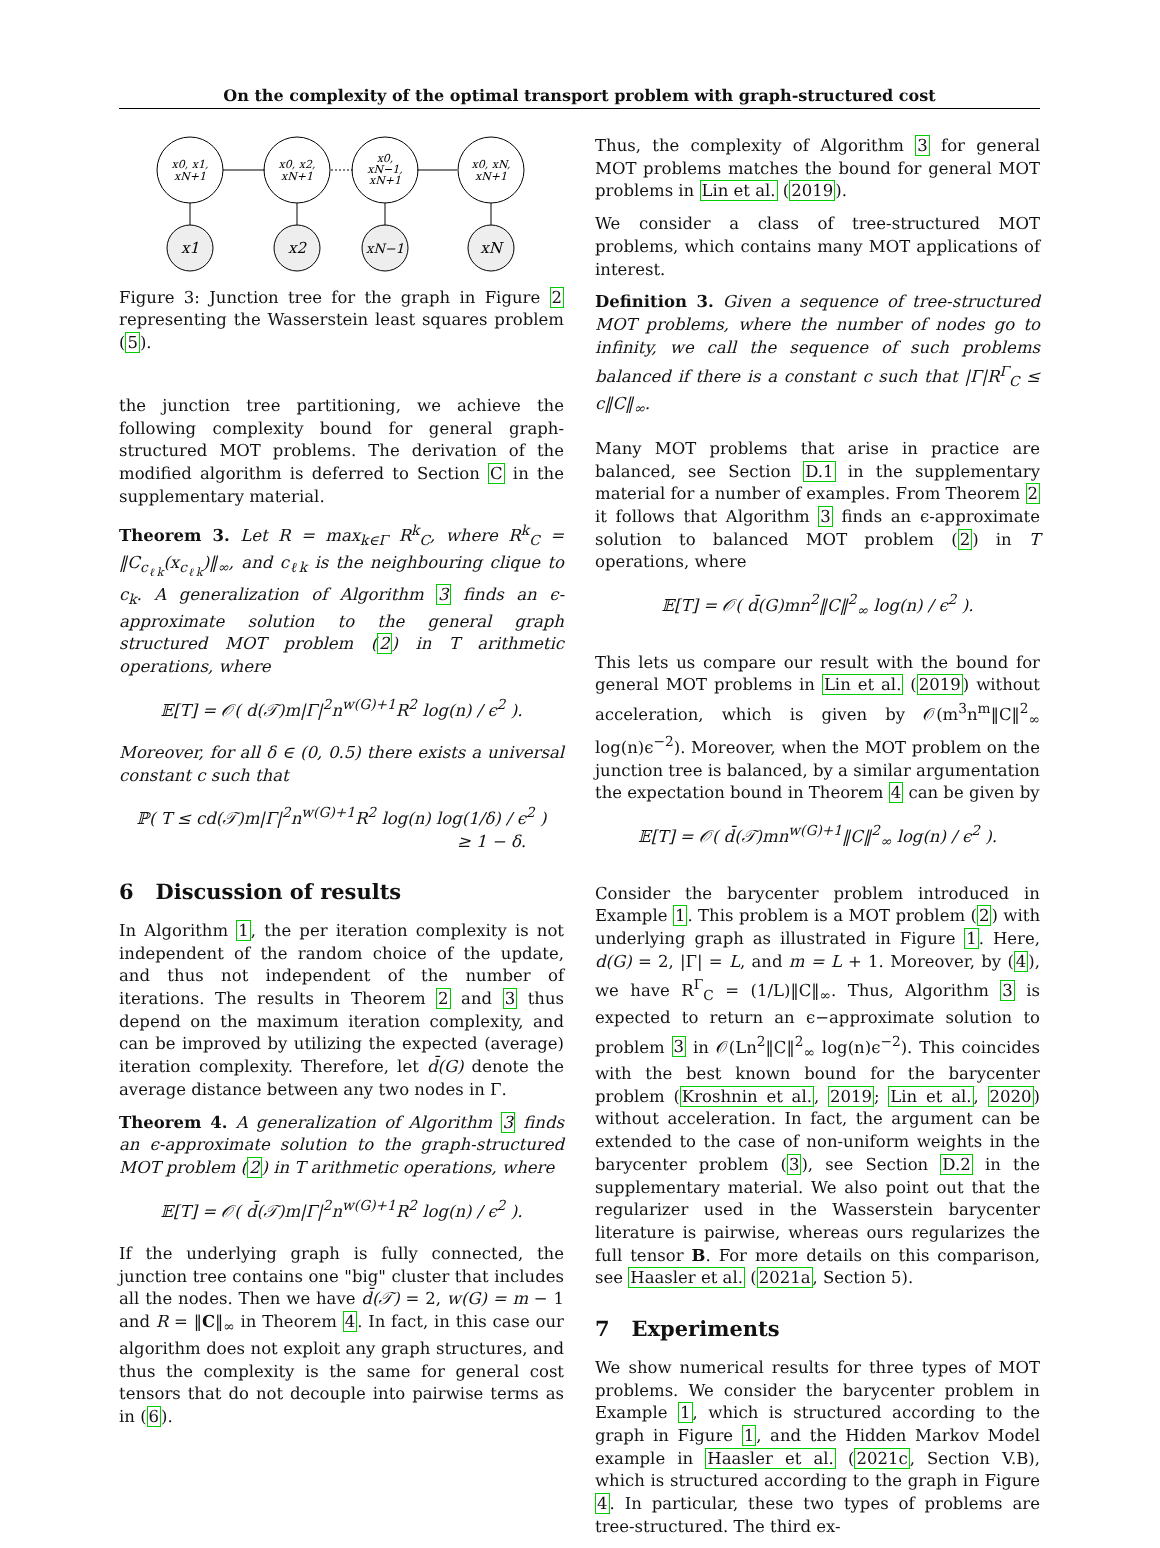On the complexity of the optimal transport problem with graph-structured cost
x0, x1,
xN+1
x0, x2,
xN+1
x0,
xN−1,
xN+1
x0, xN,
xN+1
x1
x2
xN−1
xN
Figure 3: Junction tree for the graph in Figure 2 representing the Wasserstein least squares problem (5).
the junction tree partitioning, we achieve the following complexity bound for general graph-structured MOT problems. The derivation of the modified algorithm is deferred to Section C in the supplementary material.
Theorem 3. Let R = max<sub>k∈Γ</sub> R<sup>k</sup><sub>C</sub>, where R<sup>k</sup><sub>C</sub> = ‖C<sub>c<sub>ℓk</sub></sub>(x<sub>c<sub>ℓk</sub></sub>)‖<sub>∞</sub>, and c<sub>ℓk</sub> is the neighbouring clique to c<sub>k</sub>. A generalization of Algorithm 3 finds an ϵ-approximate solution to the general graph structured MOT problem (2) in T arithmetic operations, where
𝔼[T] = 𝒪( d(𝒯)m|Γ|<sup>2</sup>n<sup>w(G)+1</sup>R<sup>2</sup> log(n) / ϵ<sup>2</sup> ).
Moreover, for all δ ∈ (0, 0.5) there exists a universal constant c such that
ℙ( T ≤ cd(𝒯)m|Γ|<sup>2</sup>n<sup>w(G)+1</sup>R<sup>2</sup> log(n) log(1/δ) / ϵ<sup>2</sup> )
≥ 1 − δ.
6 Discussion of results
In Algorithm 1, the per iteration complexity is not independent of the random choice of the update, and thus not independent of the number of iterations. The results in Theorem 2 and 3 thus depend on the maximum iteration complexity, and can be improved by utilizing the expected (average) iteration complexity. Therefore, let d̄(G) denote the average distance between any two nodes in Γ.
Theorem 4. A generalization of Algorithm 3 finds an ϵ-approximate solution to the graph-structured MOT problem (2) in T arithmetic operations, where
𝔼[T] = 𝒪( d̄(𝒯)m|Γ|<sup>2</sup>n<sup>w(G)+1</sup>R<sup>2</sup> log(n) / ϵ<sup>2</sup> ).
If the underlying graph is fully connected, the junction tree contains one "big" cluster that includes all the nodes. Then we have d̄(𝒯) = 2, w(G) = m − 1 and R = ‖C‖<sub>∞</sub> in Theorem 4. In fact, in this case our algorithm does not exploit any graph structures, and thus the complexity is the same for general cost tensors that do not decouple into pairwise terms as in (6).
Thus, the complexity of Algorithm 3 for general MOT problems matches the bound for general MOT problems in Lin et al. (2019).
We consider a class of tree-structured MOT problems, which contains many MOT applications of interest.
Definition 3. Given a sequence of tree-structured MOT problems, where the number of nodes go to infinity, we call the sequence of such problems balanced if there is a constant c such that |Γ|R<sup>Γ</sup><sub>C</sub> ≤ c‖C‖<sub>∞</sub>.
Many MOT problems that arise in practice are balanced, see Section D.1 in the supplementary material for a number of examples. From Theorem 2 it follows that Algorithm 3 finds an ϵ-approximate solution to balanced MOT problem (2) in T operations, where
𝔼[T] = 𝒪( d̄(G)mn<sup>2</sup>‖C‖<sup>2</sup><sub>∞</sub> log(n) / ϵ<sup>2</sup> ).
This lets us compare our result with the bound for general MOT problems in Lin et al. (2019) without acceleration, which is given by 𝒪(m<sup>3</sup>n<sup>m</sup>‖C‖<sup>2</sup><sub>∞</sub> log(n)ϵ<sup>−2</sup>). Moreover, when the MOT problem on the junction tree is balanced, by a similar argumentation the expectation bound in Theorem 4 can be given by
𝔼[T] = 𝒪( d̄(𝒯)mn<sup>w(G)+1</sup>‖C‖<sup>2</sup><sub>∞</sub> log(n) / ϵ<sup>2</sup> ).
Consider the barycenter problem introduced in Example 1. This problem is a MOT problem (2) with underlying graph as illustrated in Figure 1. Here, d(G) = 2, |Γ| = L, and m = L + 1. Moreover, by (4), we have R<sup>Γ</sup><sub>C</sub> = (1/L)‖C‖<sub>∞</sub>. Thus, Algorithm 3 is expected to return an ϵ−approximate solution to problem 3 in 𝒪(Ln<sup>2</sup>‖C‖<sup>2</sup><sub>∞</sub> log(n)ϵ<sup>−2</sup>). This coincides with the best known bound for the barycenter problem (Kroshnin et al., 2019; Lin et al., 2020) without acceleration. In fact, the argument can be extended to the case of non-uniform weights in the barycenter problem (3), see Section D.2 in the supplementary material. We also point out that the regularizer used in the Wasserstein barycenter literature is pairwise, whereas ours regularizes the full tensor B. For more details on this comparison, see Haasler et al. (2021a, Section 5).
7 Experiments
We show numerical results for three types of MOT problems. We consider the barycenter problem in Example 1, which is structured according to the graph in Figure 1, and the Hidden Markov Model example in Haasler et al. (2021c, Section V.B), which is structured according to the graph in Figure 4. In particular, these two types of problems are tree-structured. The third ex-